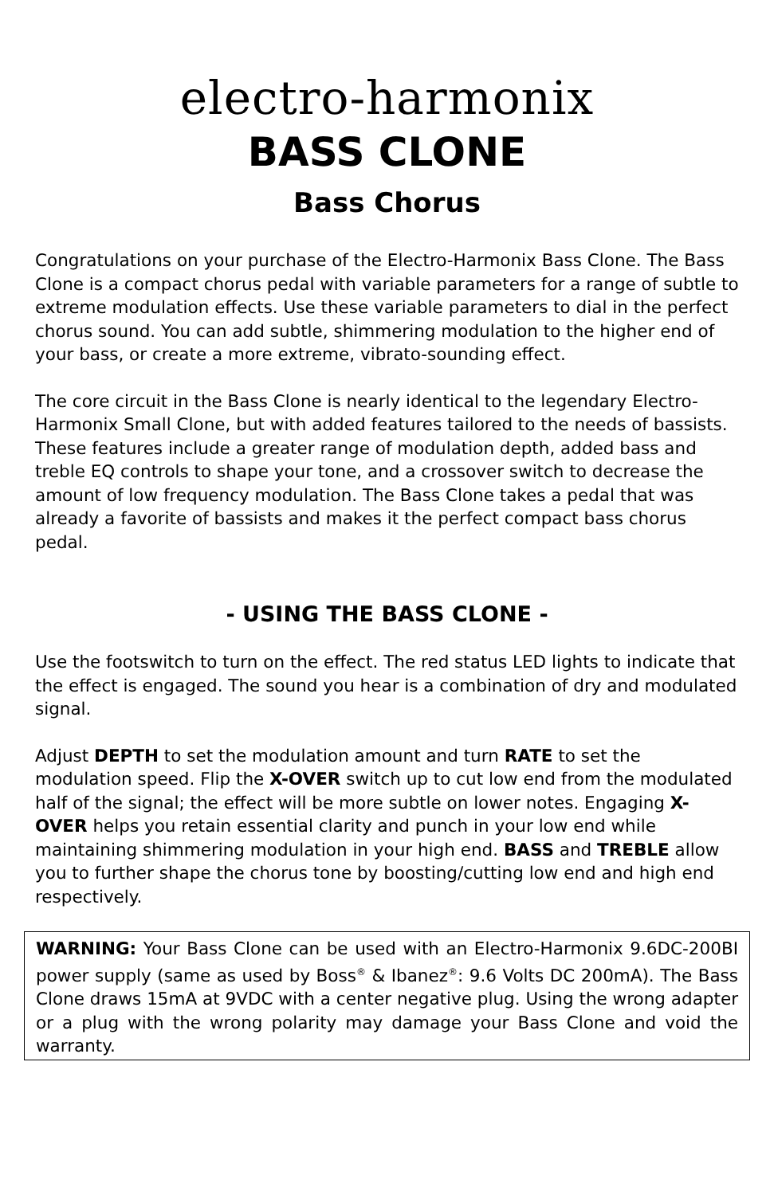electro-harmonix
BASS CLONE
Bass Chorus
Congratulations on your purchase of the Electro-Harmonix Bass Clone. The Bass Clone is a compact chorus pedal with variable parameters for a range of subtle to extreme modulation effects. Use these variable parameters to dial in the perfect chorus sound. You can add subtle, shimmering modulation to the higher end of your bass, or create a more extreme, vibrato-sounding effect.
The core circuit in the Bass Clone is nearly identical to the legendary Electro-Harmonix Small Clone, but with added features tailored to the needs of bassists. These features include a greater range of modulation depth, added bass and treble EQ controls to shape your tone, and a crossover switch to decrease the amount of low frequency modulation. The Bass Clone takes a pedal that was already a favorite of bassists and makes it the perfect compact bass chorus pedal.
- USING THE BASS CLONE -
Use the footswitch to turn on the effect. The red status LED lights to indicate that the effect is engaged. The sound you hear is a combination of dry and modulated signal.
Adjust DEPTH to set the modulation amount and turn RATE to set the modulation speed. Flip the X-OVER switch up to cut low end from the modulated half of the signal; the effect will be more subtle on lower notes. Engaging X-OVER helps you retain essential clarity and punch in your low end while maintaining shimmering modulation in your high end. BASS and TREBLE allow you to further shape the chorus tone by boosting/cutting low end and high end respectively.
WARNING: Your Bass Clone can be used with an Electro-Harmonix 9.6DC-200BI power supply (same as used by Boss<sup>®</sup> & Ibanez<sup>®</sup>: 9.6 Volts DC 200mA). The Bass Clone draws 15mA at 9VDC with a center negative plug. Using the wrong adapter or a plug with the wrong polarity may damage your Bass Clone and void the warranty.